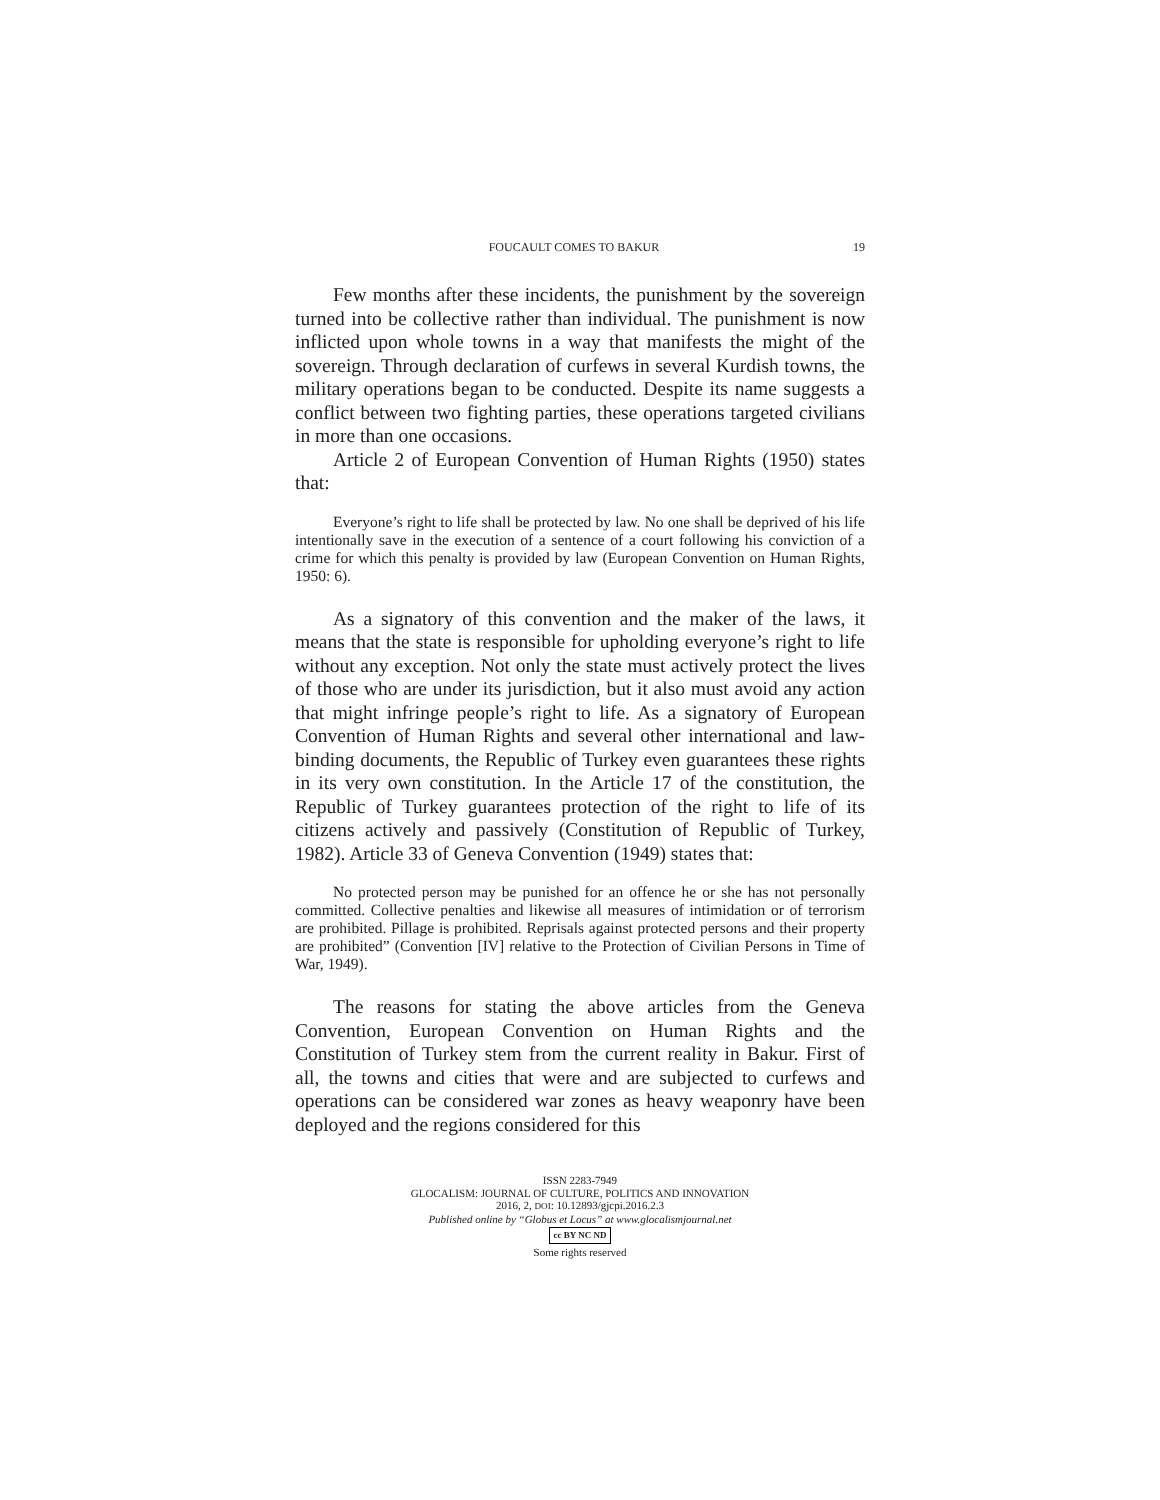FOUCAULT COMES TO BAKUR 19
Few months after these incidents, the punishment by the sovereign turned into be collective rather than individual. The punishment is now inflicted upon whole towns in a way that manifests the might of the sovereign. Through declaration of curfews in several Kurdish towns, the military operations began to be conducted. Despite its name suggests a conflict between two fighting parties, these operations targeted civilians in more than one occasions.
Article 2 of European Convention of Human Rights (1950) states that:
Everyone’s right to life shall be protected by law. No one shall be deprived of his life intentionally save in the execution of a sentence of a court following his conviction of a crime for which this penalty is provided by law (European Convention on Human Rights, 1950: 6).
As a signatory of this convention and the maker of the laws, it means that the state is responsible for upholding everyone’s right to life without any exception. Not only the state must actively protect the lives of those who are under its jurisdiction, but it also must avoid any action that might infringe people’s right to life. As a signatory of European Convention of Human Rights and several other international and law-binding documents, the Republic of Turkey even guarantees these rights in its very own constitution. In the Article 17 of the constitution, the Republic of Turkey guarantees protection of the right to life of its citizens actively and passively (Constitution of Republic of Turkey, 1982). Article 33 of Geneva Convention (1949) states that:
No protected person may be punished for an offence he or she has not personally committed. Collective penalties and likewise all measures of intimidation or of terrorism are prohibited. Pillage is prohibited. Reprisals against protected persons and their property are prohibited” (Convention [IV] relative to the Protection of Civilian Persons in Time of War, 1949).
The reasons for stating the above articles from the Geneva Convention, European Convention on Human Rights and the Constitution of Turkey stem from the current reality in Bakur. First of all, the towns and cities that were and are subjected to curfews and operations can be considered war zones as heavy weaponry have been deployed and the regions considered for this
ISSN 2283-7949
GLOCALISM: JOURNAL OF CULTURE, POLITICS AND INNOVATION
2016, 2, DOI: 10.12893/gjcpi.2016.2.3
Published online by “Globus et Locus” at www.glocalismjournal.net
cc BY NC ND
Some rights reserved